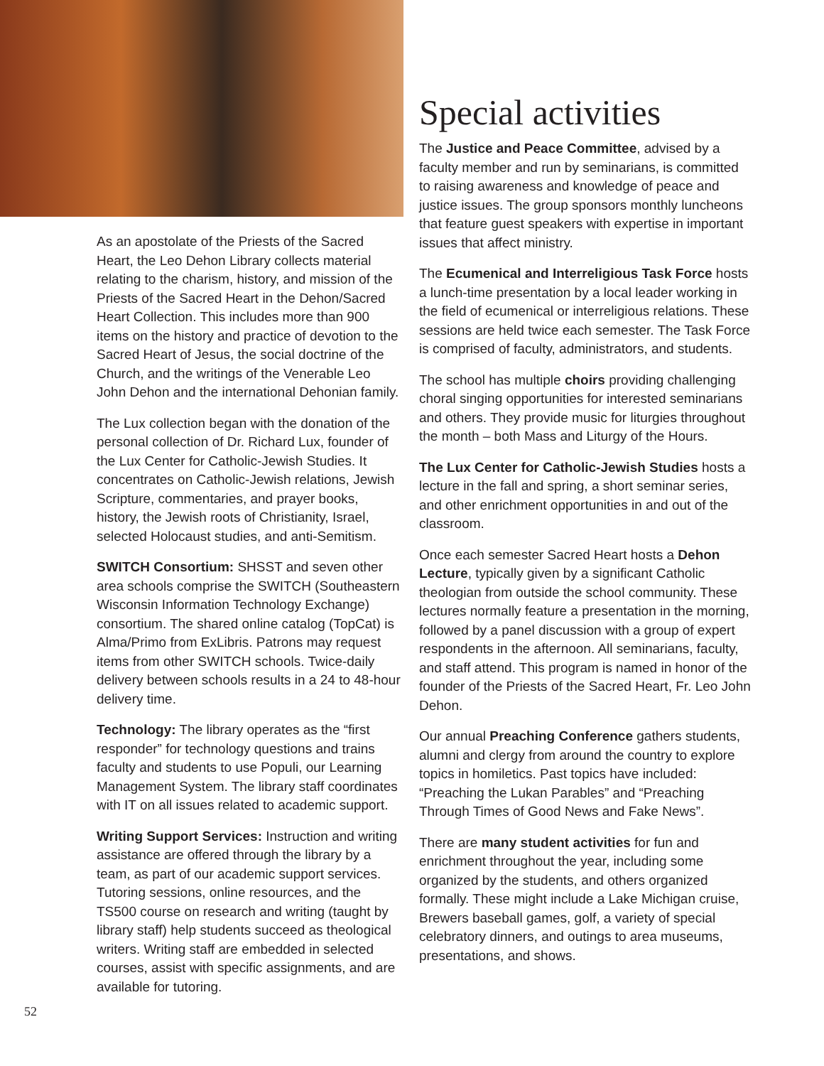As an apostolate of the Priests of the Sacred Heart, the Leo Dehon Library collects material relating to the charism, history, and mission of the Priests of the Sacred Heart in the Dehon/Sacred Heart Collection. This includes more than 900 items on the history and practice of devotion to the Sacred Heart of Jesus, the social doctrine of the Church, and the writings of the Venerable Leo John Dehon and the international Dehonian family.
The Lux collection began with the donation of the personal collection of Dr. Richard Lux, founder of the Lux Center for Catholic-Jewish Studies. It concentrates on Catholic-Jewish relations, Jewish Scripture, commentaries, and prayer books, history, the Jewish roots of Christianity, Israel, selected Holocaust studies, and anti-Semitism.
SWITCH Consortium: SHSST and seven other area schools comprise the SWITCH (Southeastern Wisconsin Information Technology Exchange) consortium. The shared online catalog (TopCat) is Alma/Primo from ExLibris. Patrons may request items from other SWITCH schools. Twice-daily delivery between schools results in a 24 to 48-hour delivery time.
Technology: The library operates as the “first responder” for technology questions and trains faculty and students to use Populi, our Learning Management System. The library staff coordinates with IT on all issues related to academic support.
Writing Support Services: Instruction and writing assistance are offered through the library by a team, as part of our academic support services. Tutoring sessions, online resources, and the TS500 course on research and writing (taught by library staff) help students succeed as theological writers. Writing staff are embedded in selected courses, assist with specific assignments, and are available for tutoring.
Special activities
The Justice and Peace Committee, advised by a faculty member and run by seminarians, is committed to raising awareness and knowledge of peace and justice issues. The group sponsors monthly luncheons that feature guest speakers with expertise in important issues that affect ministry.
The Ecumenical and Interreligious Task Force hosts a lunch-time presentation by a local leader working in the field of ecumenical or interreligious relations. These sessions are held twice each semester. The Task Force is comprised of faculty, administrators, and students.
The school has multiple choirs providing challenging choral singing opportunities for interested seminarians and others. They provide music for liturgies throughout the month – both Mass and Liturgy of the Hours.
The Lux Center for Catholic-Jewish Studies hosts a lecture in the fall and spring, a short seminar series, and other enrichment opportunities in and out of the classroom.
Once each semester Sacred Heart hosts a Dehon Lecture, typically given by a significant Catholic theologian from outside the school community. These lectures normally feature a presentation in the morning, followed by a panel discussion with a group of expert respondents in the afternoon. All seminarians, faculty, and staff attend. This program is named in honor of the founder of the Priests of the Sacred Heart, Fr. Leo John Dehon.
Our annual Preaching Conference gathers students, alumni and clergy from around the country to explore topics in homiletics. Past topics have included: “Preaching the Lukan Parables” and “Preaching Through Times of Good News and Fake News”.
There are many student activities for fun and enrichment throughout the year, including some organized by the students, and others organized formally. These might include a Lake Michigan cruise, Brewers baseball games, golf, a variety of special celebratory dinners, and outings to area museums, presentations, and shows.
52